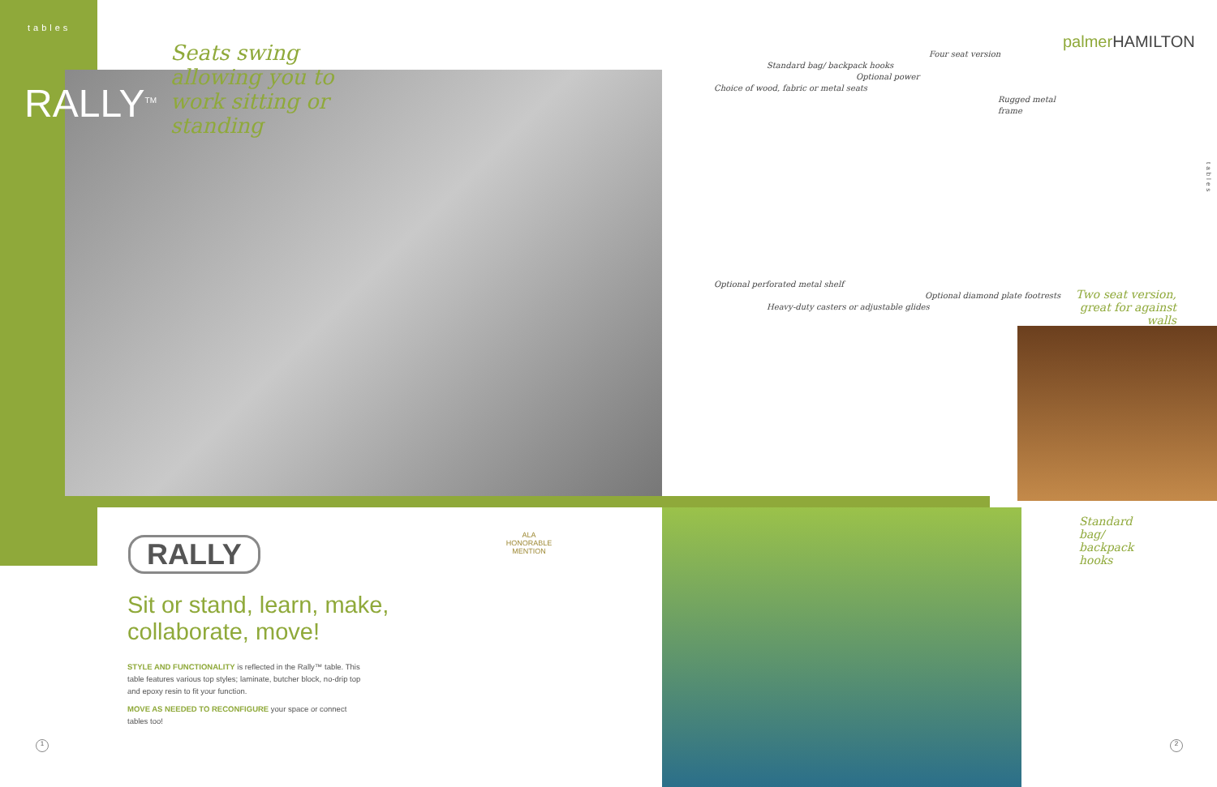tables
RALLY<sup>TM</sup>
Seats swing allowing you to work sitting or standing
palmer HAMILTON
Four seat version
Standard bag/ backpack hooks
Optional power
Choice of wood, fabric or metal seats
Rugged metal frame
Optional perforated metal shelf
Optional diamond plate footrests
Heavy-duty casters or adjustable glides
tables
Two seat version, great for against walls
Standard bag/ backpack hooks
RALLY
ALA
HONORABLE MENTION
Sit or stand, learn, make, collaborate, move!
STYLE AND FUNCTIONALITY is reflected in the Rally™ table. This table features various top styles; laminate, butcher block, no-drip top and epoxy resin to fit your function.
MOVE AS NEEDED TO RECONFIGURE your space or connect tables too!
1 2